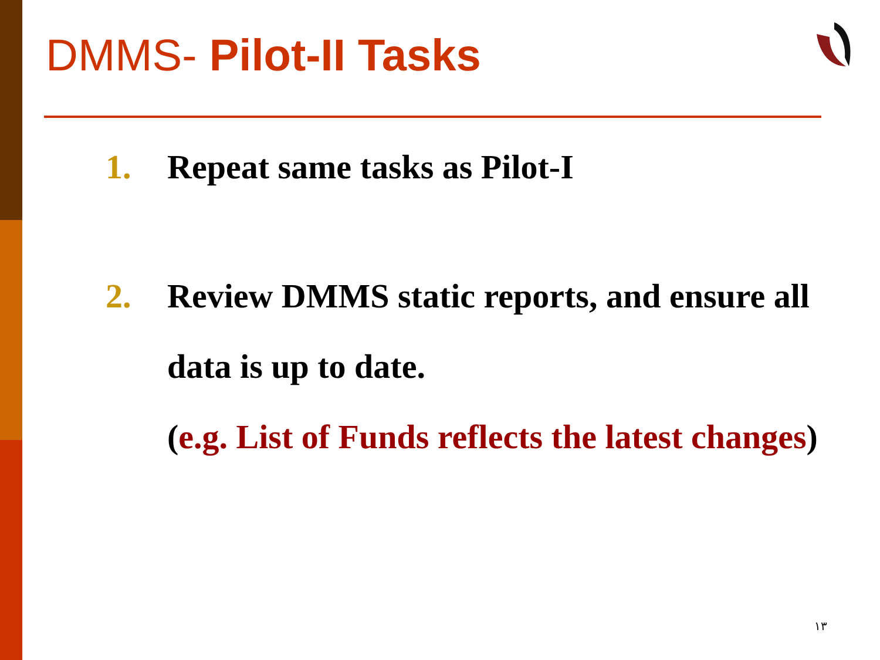DMMS- Pilot-II Tasks
1. Repeat same tasks as Pilot-I
2. Review DMMS static reports, and ensure all data is up to date.
(e.g. List of Funds reflects the latest changes)
١٣